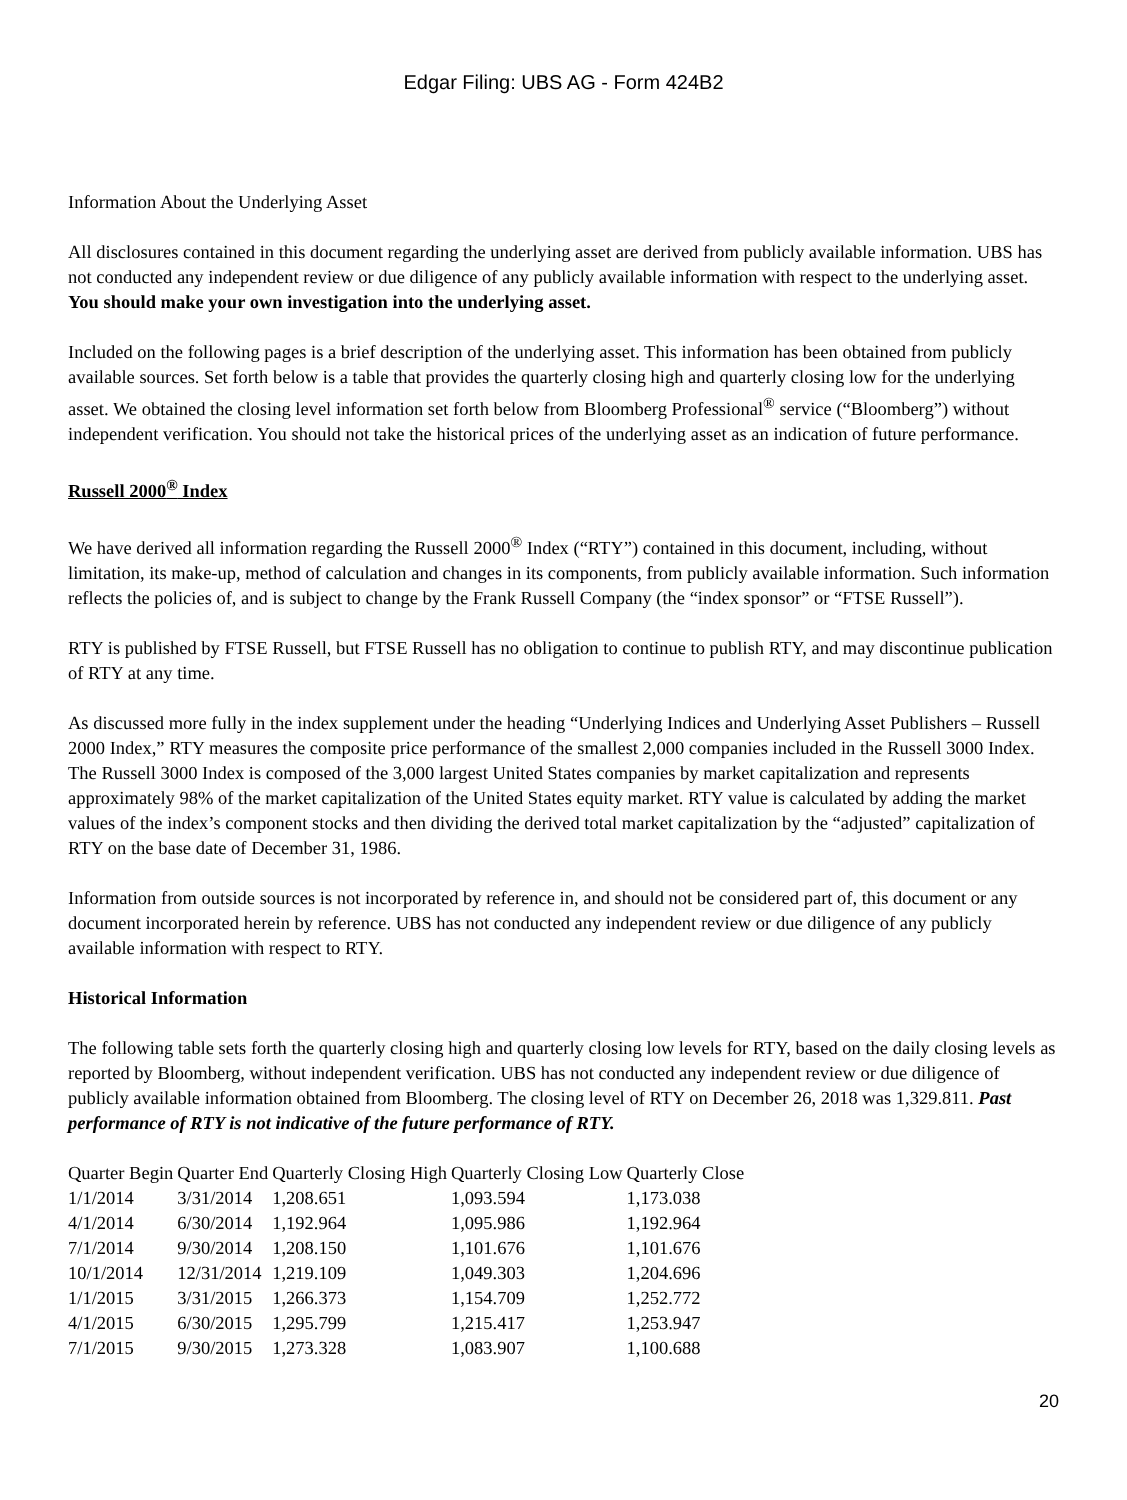Edgar Filing: UBS AG - Form 424B2
Information About the Underlying Asset
All disclosures contained in this document regarding the underlying asset are derived from publicly available information. UBS has not conducted any independent review or due diligence of any publicly available information with respect to the underlying asset. You should make your own investigation into the underlying asset.
Included on the following pages is a brief description of the underlying asset. This information has been obtained from publicly available sources. Set forth below is a table that provides the quarterly closing high and quarterly closing low for the underlying asset. We obtained the closing level information set forth below from Bloomberg Professional<sup>®</sup> service (“Bloomberg”) without independent verification. You should not take the historical prices of the underlying asset as an indication of future performance.
Russell 2000<sup>®</sup> Index
We have derived all information regarding the Russell 2000<sup>®</sup> Index (“RTY”) contained in this document, including, without limitation, its make-up, method of calculation and changes in its components, from publicly available information. Such information reflects the policies of, and is subject to change by the Frank Russell Company (the “index sponsor” or “FTSE Russell”).
RTY is published by FTSE Russell, but FTSE Russell has no obligation to continue to publish RTY, and may discontinue publication of RTY at any time.
As discussed more fully in the index supplement under the heading “Underlying Indices and Underlying Asset Publishers – Russell 2000 Index,” RTY measures the composite price performance of the smallest 2,000 companies included in the Russell 3000 Index. The Russell 3000 Index is composed of the 3,000 largest United States companies by market capitalization and represents approximately 98% of the market capitalization of the United States equity market. RTY value is calculated by adding the market values of the index’s component stocks and then dividing the derived total market capitalization by the “adjusted” capitalization of RTY on the base date of December 31, 1986.
Information from outside sources is not incorporated by reference in, and should not be considered part of, this document or any document incorporated herein by reference. UBS has not conducted any independent review or due diligence of any publicly available information with respect to RTY.
Historical Information
The following table sets forth the quarterly closing high and quarterly closing low levels for RTY, based on the daily closing levels as reported by Bloomberg, without independent verification. UBS has not conducted any independent review or due diligence of publicly available information obtained from Bloomberg. The closing level of RTY on December 26, 2018 was 1,329.811. Past performance of RTY is not indicative of the future performance of RTY.
| Quarter Begin | Quarter End | Quarterly Closing High | Quarterly Closing Low | Quarterly Close |
| --- | --- | --- | --- | --- |
| 1/1/2014 | 3/31/2014 | 1,208.651 | 1,093.594 | 1,173.038 |
| 4/1/2014 | 6/30/2014 | 1,192.964 | 1,095.986 | 1,192.964 |
| 7/1/2014 | 9/30/2014 | 1,208.150 | 1,101.676 | 1,101.676 |
| 10/1/2014 | 12/31/2014 | 1,219.109 | 1,049.303 | 1,204.696 |
| 1/1/2015 | 3/31/2015 | 1,266.373 | 1,154.709 | 1,252.772 |
| 4/1/2015 | 6/30/2015 | 1,295.799 | 1,215.417 | 1,253.947 |
| 7/1/2015 | 9/30/2015 | 1,273.328 | 1,083.907 | 1,100.688 |
20